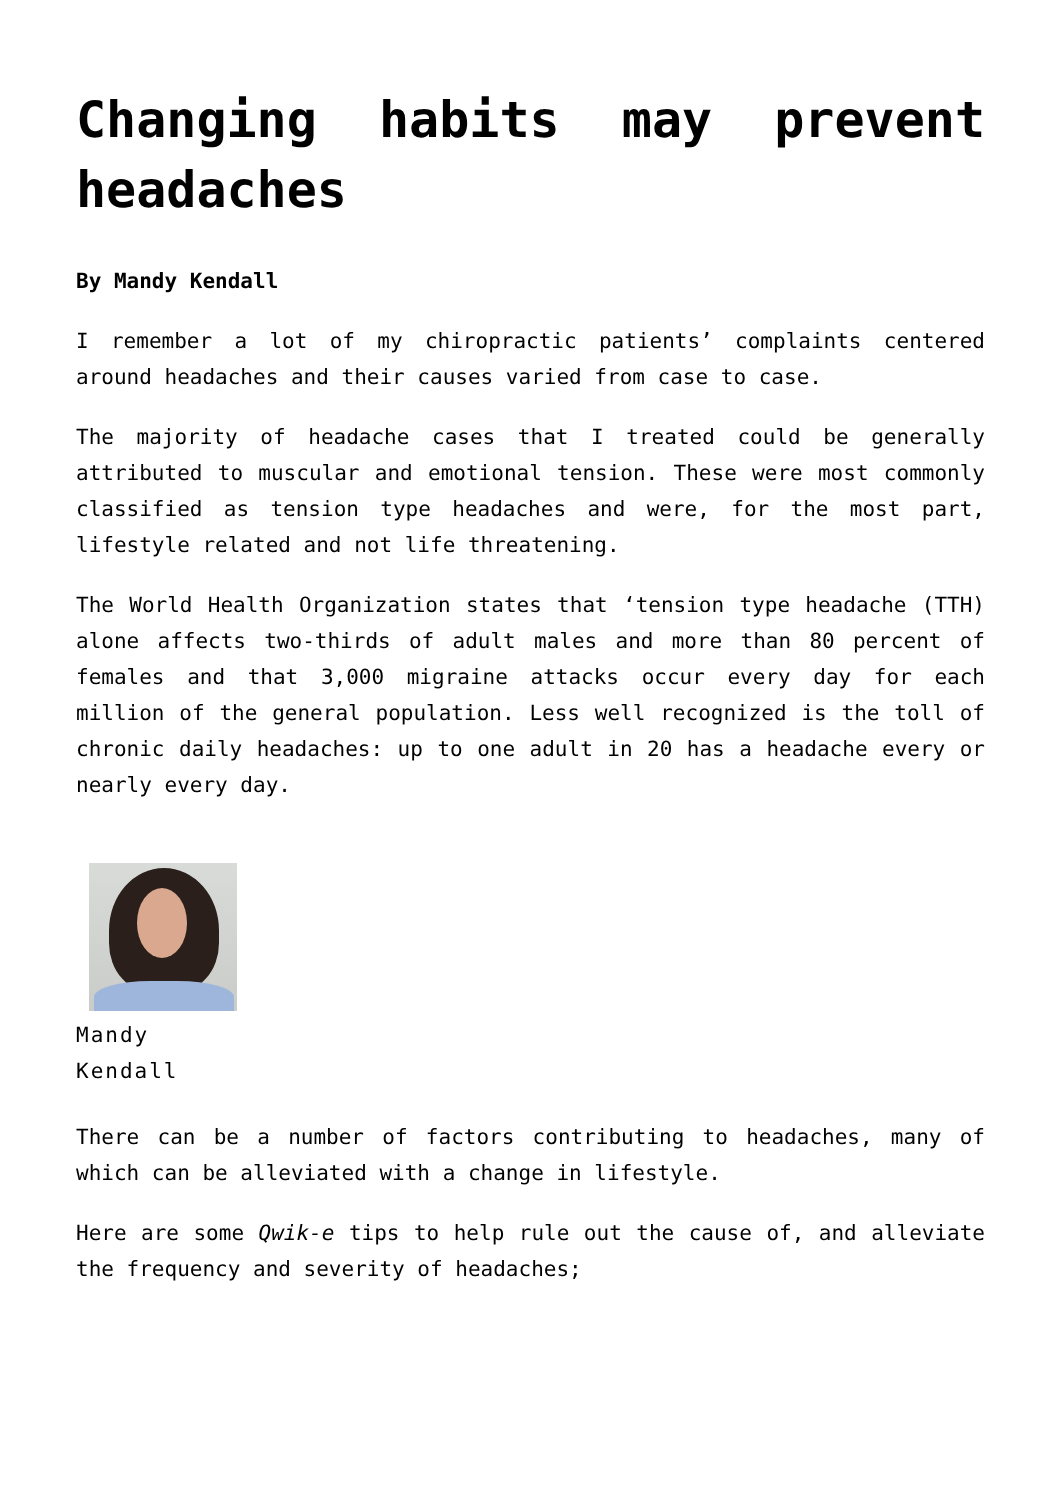Changing habits may prevent headaches
By Mandy Kendall
I remember a lot of my chiropractic patients’ complaints centered around headaches and their causes varied from case to case.
The majority of headache cases that I treated could be generally attributed to muscular and emotional tension. These were most commonly classified as tension type headaches and were, for the most part, lifestyle related and not life threatening.
The World Health Organization states that ‘tension type headache (TTH) alone affects two-thirds of adult males and more than 80 percent of females and that 3,000 migraine attacks occur every day for each million of the general population. Less well recognized is the toll of chronic daily headaches: up to one adult in 20 has a headache every or nearly every day.
Mandy
Kendall
There can be a number of factors contributing to headaches, many of which can be alleviated with a change in lifestyle.
Here are some Qwik-e tips to help rule out the cause of, and alleviate the frequency and severity of headaches;